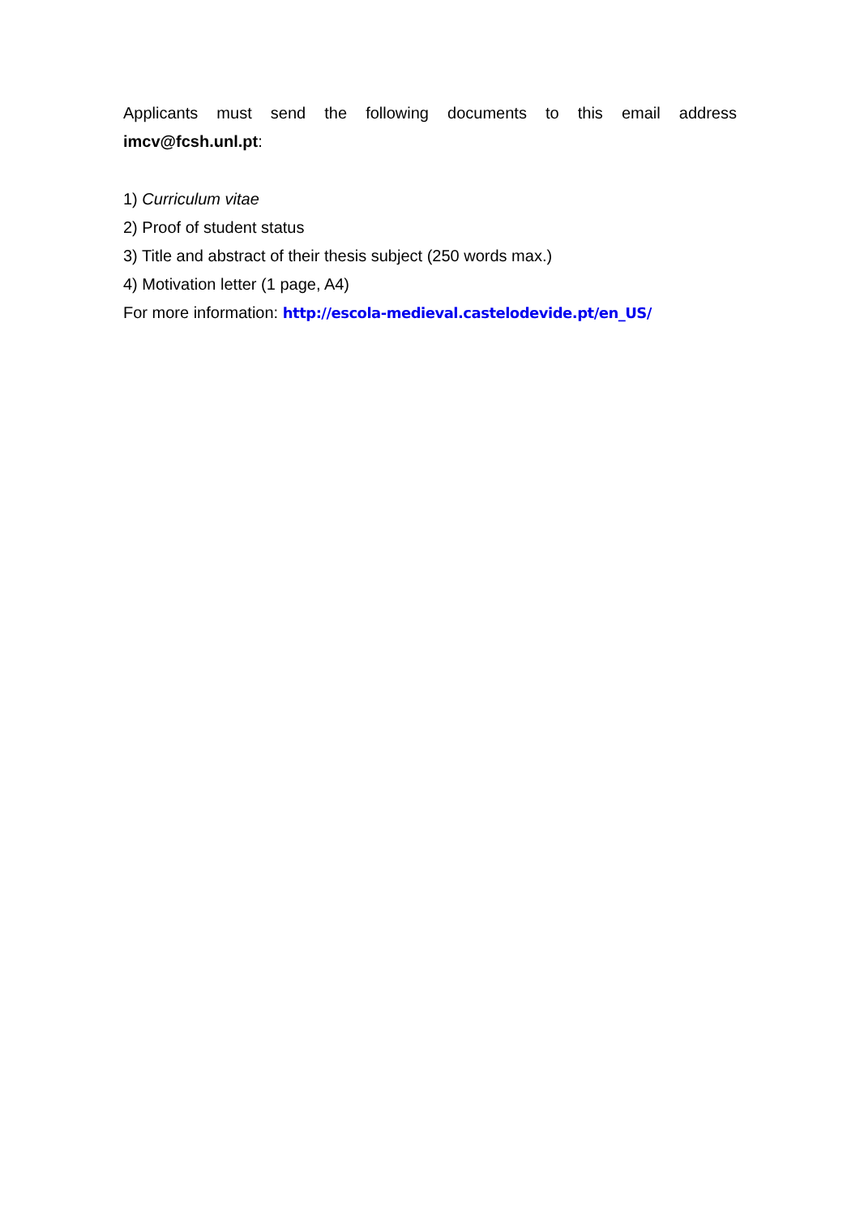Applicants must send the following documents to this email address
imcv@fcsh.unl.pt:
1) Curriculum vitae
2) Proof of student status
3) Title and abstract of their thesis subject (250 words max.)
4) Motivation letter (1 page, A4)
For more information: http://escola-medieval.castelodevide.pt/en_US/